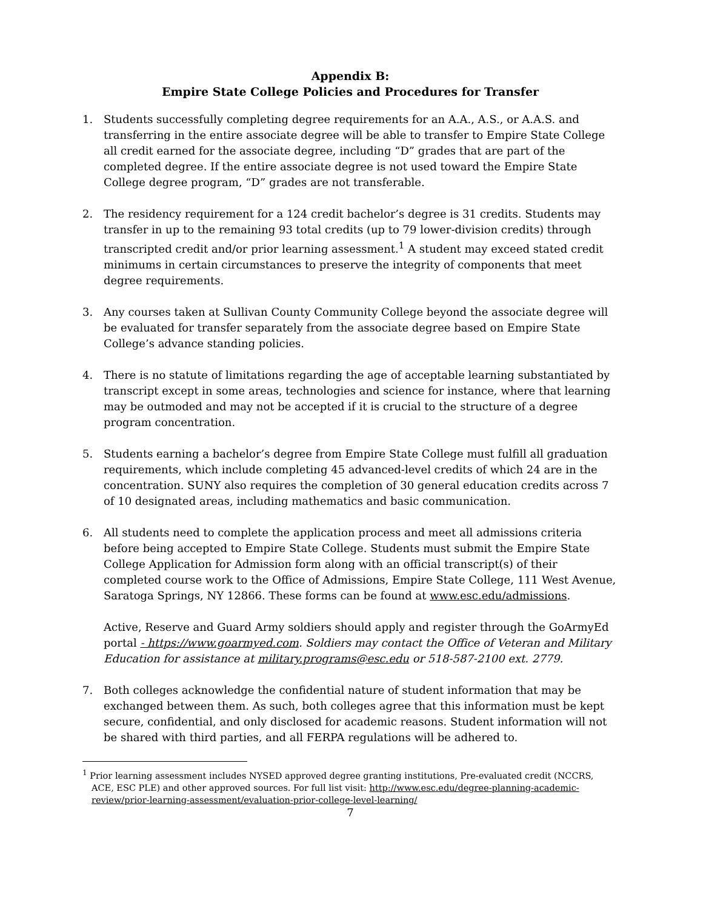Appendix B:
Empire State College Policies and Procedures for Transfer
1. Students successfully completing degree requirements for an A.A., A.S., or A.A.S. and transferring in the entire associate degree will be able to transfer to Empire State College all credit earned for the associate degree, including “D” grades that are part of the completed degree. If the entire associate degree is not used toward the Empire State College degree program, “D” grades are not transferable.
2. The residency requirement for a 124 credit bachelor’s degree is 31 credits. Students may transfer in up to the remaining 93 total credits (up to 79 lower-division credits) through transcripted credit and/or prior learning assessment.<sup>1</sup> A student may exceed stated credit minimums in certain circumstances to preserve the integrity of components that meet degree requirements.
3. Any courses taken at Sullivan County Community College beyond the associate degree will be evaluated for transfer separately from the associate degree based on Empire State College’s advance standing policies.
4. There is no statute of limitations regarding the age of acceptable learning substantiated by transcript except in some areas, technologies and science for instance, where that learning may be outmoded and may not be accepted if it is crucial to the structure of a degree program concentration.
5. Students earning a bachelor’s degree from Empire State College must fulfill all graduation requirements, which include completing 45 advanced-level credits of which 24 are in the concentration. SUNY also requires the completion of 30 general education credits across 7 of 10 designated areas, including mathematics and basic communication.
6. All students need to complete the application process and meet all admissions criteria before being accepted to Empire State College. Students must submit the Empire State College Application for Admission form along with an official transcript(s) of their completed course work to the Office of Admissions, Empire State College, 111 West Avenue, Saratoga Springs, NY 12866. These forms can be found at www.esc.edu/admissions.
Active, Reserve and Guard Army soldiers should apply and register through the GoArmyEd portal - https://www.goarmyed.com. Soldiers may contact the Office of Veteran and Military Education for assistance at military.programs@esc.edu or 518-587-2100 ext. 2779.
7. Both colleges acknowledge the confidential nature of student information that may be exchanged between them. As such, both colleges agree that this information must be kept secure, confidential, and only disclosed for academic reasons. Student information will not be shared with third parties, and all FERPA regulations will be adhered to.
<sup>1</sup> Prior learning assessment includes NYSED approved degree granting institutions, Pre-evaluated credit (NCCRS, ACE, ESC PLE) and other approved sources. For full list visit: http://www.esc.edu/degree-planning-academic-review/prior-learning-assessment/evaluation-prior-college-level-learning/
7